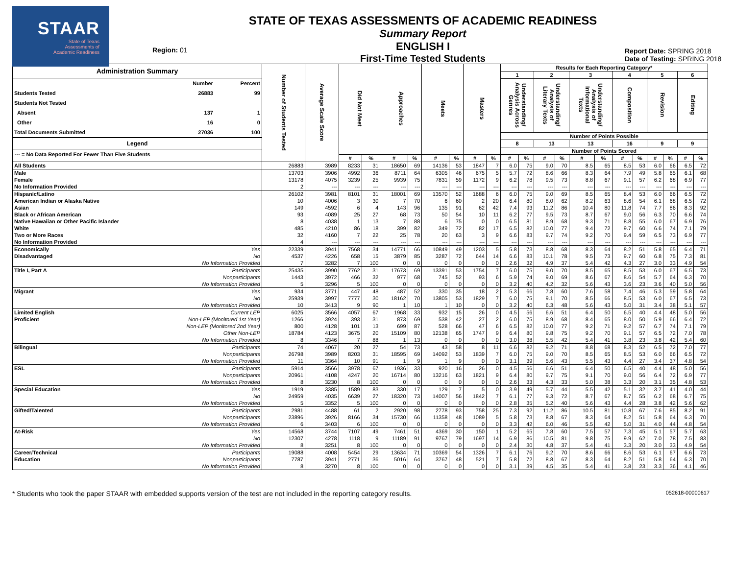STAAR
State of Texas
Assessments of
Academic Readiness
Region: 01
STATE OF TEXAS ASSESSMENTS OF ACADEMIC READINESS
Summary Report
ENGLISH I
First-Time Tested Students
Report Date: SPRING 2018
Date of Testing: SPRING 2018
| Administration Summary / / Number / Percent / / --- / --- / --- / / Students Tested / 26883 / 99 / / Students Not Tested / / / / Absent / 137 / 1 / / Other / 16 / 0 / / Total Documents Submitted / 27036 / 100 / Legend --- = No Data Reported For Fewer Than Five Students | | Number of Students Tested | Average Scale Score | Did Not Meet | | Approaches | | Meets | | Masters | | Results for Each Reporting Category* | | | | | | | | | | | |
| --- | --- | --- | --- | --- | --- | --- | --- | --- | --- | --- | --- | --- | --- | --- | --- | --- | --- | --- | --- | --- | --- | --- | --- |
| | | | | | | | | | | | | 1 | | 2 | | 3 | | 4 | | 5 | | 6 | |
| | | | | | | | | | | | | Understanding/ Analysis Across Genres | | Understanding/ Analysis of Literary Texts | | Understanding/ Analysis of Informational Texts | | Composition | | Revision | | Editing | |
| | | | | | | | | | | | | Number of Points Possible | | | | | | | | | | | |
| | | | | | | | | | | | | 8 | | 13 | | 13 | | 16 | | 9 | | 9 | |
| | | | | | | | | | | | | Number of Points Scored | | | | | | | | | | | |
| | | | | # | % | # | % | # | % | # | % | # | % | # | % | # | % | # | % | # | % | # | % |
| All Students | | 26883 | 3989 | 8233 | 31 | 18650 | 69 | 14136 | 53 | 1847 | 7 | 6.0 | 75 | 9.0 | 70 | 8.5 | 65 | 8.5 | 53 | 6.0 | 66 | 6.5 | 72 |
| Male | | 13703 | 3906 | 4992 | 36 | 8711 | 64 | 6305 | 46 | 675 | 5 | 5.7 | 72 | 8.6 | 66 | 8.3 | 64 | 7.9 | 49 | 5.8 | 65 | 6.1 | 68 |
| Female | | 13178 | 4075 | 3239 | 25 | 9939 | 75 | 7831 | 59 | 1172 | 9 | 6.2 | 78 | 9.5 | 73 | 8.8 | 67 | 9.1 | 57 | 6.2 | 68 | 6.9 | 77 |
| No Information Provided | | 2 | --- | --- | --- | --- | --- | --- | --- | --- | --- | --- | --- | --- | --- | --- | --- | --- | --- | --- | --- | --- | --- |
| Hispanic/Latino | | 26102 | 3981 | 8101 | 31 | 18001 | 69 | 13570 | 52 | 1688 | 6 | 6.0 | 75 | 9.0 | 69 | 8.5 | 65 | 8.4 | 53 | 6.0 | 66 | 6.5 | 72 |
| American Indian or Alaska Native | | 10 | 4006 | 3 | 30 | 7 | 70 | 6 | 60 | 2 | 20 | 6.4 | 80 | 8.0 | 62 | 8.2 | 63 | 8.6 | 54 | 6.1 | 68 | 6.5 | 72 |
| Asian | | 149 | 4592 | 6 | 4 | 143 | 96 | 135 | 91 | 62 | 42 | 7.4 | 93 | 11.2 | 86 | 10.4 | 80 | 11.8 | 74 | 7.7 | 86 | 8.3 | 92 |
| Black or African American | | 93 | 4089 | 25 | 27 | 68 | 73 | 50 | 54 | 10 | 11 | 6.2 | 77 | 9.5 | 73 | 8.7 | 67 | 9.0 | 56 | 6.3 | 70 | 6.6 | 74 |
| Native Hawaiian or Other Pacific Islander | | 8 | 4038 | 1 | 13 | 7 | 88 | 6 | 75 | 0 | 0 | 6.5 | 81 | 8.9 | 68 | 9.3 | 71 | 8.8 | 55 | 6.0 | 67 | 6.9 | 76 |
| White | | 485 | 4210 | 86 | 18 | 399 | 82 | 349 | 72 | 82 | 17 | 6.5 | 82 | 10.0 | 77 | 9.4 | 72 | 9.7 | 60 | 6.6 | 74 | 7.1 | 79 |
| Two or More Races | | 32 | 4160 | 7 | 22 | 25 | 78 | 20 | 63 | 3 | 9 | 6.6 | 83 | 9.7 | 74 | 9.2 | 70 | 9.4 | 59 | 6.5 | 73 | 6.9 | 77 |
| No Information Provided | | 4 | --- | --- | --- | --- | --- | --- | --- | --- | --- | --- | --- | --- | --- | --- | --- | --- | --- | --- | --- | --- | --- |
| Economically | Yes | 22339 | 3941 | 7568 | 34 | 14771 | 66 | 10849 | 49 | 1203 | 5 | 5.8 | 73 | 8.8 | 68 | 8.3 | 64 | 8.2 | 51 | 5.8 | 65 | 6.4 | 71 |
| Disadvantaged | No | 4537 | 4226 | 658 | 15 | 3879 | 85 | 3287 | 72 | 644 | 14 | 6.6 | 83 | 10.1 | 78 | 9.5 | 73 | 9.7 | 60 | 6.8 | 75 | 7.3 | 81 |
| | No Information Provided | 7 | 3282 | 7 | 100 | 0 | 0 | 0 | 0 | 0 | 0 | 2.6 | 32 | 4.9 | 37 | 5.4 | 42 | 4.3 | 27 | 3.0 | 33 | 4.9 | 54 |
| Title I, Part A | Participants | 25435 | 3990 | 7762 | 31 | 17673 | 69 | 13391 | 53 | 1754 | 7 | 6.0 | 75 | 9.0 | 70 | 8.5 | 65 | 8.5 | 53 | 6.0 | 67 | 6.5 | 73 |
| | Nonparticipants | 1443 | 3972 | 466 | 32 | 977 | 68 | 745 | 52 | 93 | 6 | 5.9 | 74 | 9.0 | 69 | 8.6 | 67 | 8.6 | 54 | 5.7 | 64 | 6.3 | 70 |
| | No Information Provided | 5 | 3296 | 5 | 100 | 0 | 0 | 0 | 0 | 0 | 0 | 3.2 | 40 | 4.2 | 32 | 5.6 | 43 | 3.6 | 23 | 3.6 | 40 | 5.0 | 56 |
| Migrant | Yes | 934 | 3771 | 447 | 48 | 487 | 52 | 330 | 35 | 18 | 2 | 5.3 | 66 | 7.8 | 60 | 7.6 | 58 | 7.4 | 46 | 5.3 | 59 | 5.8 | 64 |
| | No | 25939 | 3997 | 7777 | 30 | 18162 | 70 | 13805 | 53 | 1829 | 7 | 6.0 | 75 | 9.1 | 70 | 8.5 | 66 | 8.5 | 53 | 6.0 | 67 | 6.5 | 73 |
| | No Information Provided | 10 | 3413 | 9 | 90 | 1 | 10 | 1 | 10 | 0 | 0 | 3.2 | 40 | 6.3 | 48 | 5.6 | 43 | 5.0 | 31 | 3.4 | 38 | 5.1 | 57 |
| Limited English | Current LEP | 6025 | 3566 | 4057 | 67 | 1968 | 33 | 932 | 15 | 26 | 0 | 4.5 | 56 | 6.6 | 51 | 6.4 | 50 | 6.5 | 40 | 4.4 | 48 | 5.0 | 56 |
| Proficient | Non-LEP (Monitored 1st Year) | 1266 | 3924 | 393 | 31 | 873 | 69 | 538 | 42 | 27 | 2 | 6.0 | 75 | 8.9 | 68 | 8.4 | 65 | 8.0 | 50 | 5.9 | 66 | 6.4 | 72 |
| | Non-LEP (Monitored 2nd Year) | 800 | 4128 | 101 | 13 | 699 | 87 | 528 | 66 | 47 | 6 | 6.5 | 82 | 10.0 | 77 | 9.2 | 71 | 9.2 | 57 | 6.7 | 74 | 7.1 | 79 |
| | Other Non-LEP | 18784 | 4123 | 3675 | 20 | 15109 | 80 | 12138 | 65 | 1747 | 9 | 6.4 | 80 | 9.8 | 75 | 9.2 | 70 | 9.1 | 57 | 6.5 | 72 | 7.0 | 78 |
| | No Information Provided | 8 | 3346 | 7 | 88 | 1 | 13 | 0 | 0 | 0 | 0 | 3.0 | 38 | 5.5 | 42 | 5.4 | 41 | 3.8 | 23 | 3.8 | 42 | 5.4 | 60 |
| Bilingual | Participants | 74 | 4067 | 20 | 27 | 54 | 73 | 43 | 58 | 8 | 11 | 6.6 | 82 | 9.2 | 71 | 8.8 | 68 | 8.3 | 52 | 6.5 | 72 | 7.0 | 77 |
| | Nonparticipants | 26798 | 3989 | 8203 | 31 | 18595 | 69 | 14092 | 53 | 1839 | 7 | 6.0 | 75 | 9.0 | 70 | 8.5 | 65 | 8.5 | 53 | 6.0 | 66 | 6.5 | 72 |
| | No Information Provided | 11 | 3364 | 10 | 91 | 1 | 9 | 1 | 9 | 0 | 0 | 3.1 | 39 | 5.6 | 43 | 5.5 | 43 | 4.4 | 27 | 3.4 | 37 | 4.8 | 54 |
| ESL | Participants | 5914 | 3566 | 3978 | 67 | 1936 | 33 | 920 | 16 | 26 | 0 | 4.5 | 56 | 6.6 | 51 | 6.4 | 50 | 6.5 | 40 | 4.4 | 48 | 5.0 | 56 |
| | Nonparticipants | 20961 | 4108 | 4247 | 20 | 16714 | 80 | 13216 | 63 | 1821 | 9 | 6.4 | 80 | 9.7 | 75 | 9.1 | 70 | 9.0 | 56 | 6.4 | 72 | 6.9 | 77 |
| | No Information Provided | 8 | 3230 | 8 | 100 | 0 | 0 | 0 | 0 | 0 | 0 | 2.6 | 33 | 4.3 | 33 | 5.0 | 38 | 3.3 | 20 | 3.1 | 35 | 4.8 | 53 |
| Special Education | Yes | 1919 | 3385 | 1589 | 83 | 330 | 17 | 129 | 7 | 5 | 0 | 3.9 | 49 | 5.7 | 44 | 5.5 | 42 | 5.1 | 32 | 3.7 | 41 | 4.0 | 44 |
| | No | 24959 | 4035 | 6639 | 27 | 18320 | 73 | 14007 | 56 | 1842 | 7 | 6.1 | 77 | 9.3 | 72 | 8.7 | 67 | 8.7 | 55 | 6.2 | 68 | 6.7 | 75 |
| | No Information Provided | 5 | 3352 | 5 | 100 | 0 | 0 | 0 | 0 | 0 | 0 | 2.8 | 35 | 5.2 | 40 | 5.6 | 43 | 4.4 | 28 | 3.8 | 42 | 5.6 | 62 |
| Gifted/Talented | Participants | 2981 | 4488 | 61 | 2 | 2920 | 98 | 2778 | 93 | 758 | 25 | 7.3 | 92 | 11.2 | 86 | 10.5 | 81 | 10.8 | 67 | 7.6 | 85 | 8.2 | 91 |
| | Nonparticipants | 23896 | 3926 | 8166 | 34 | 15730 | 66 | 11358 | 48 | 1089 | 5 | 5.8 | 73 | 8.8 | 67 | 8.3 | 64 | 8.2 | 51 | 5.8 | 64 | 6.3 | 70 |
| | No Information Provided | 6 | 3403 | 6 | 100 | 0 | 0 | 0 | 0 | 0 | 0 | 3.3 | 42 | 6.0 | 46 | 5.5 | 42 | 5.0 | 31 | 4.0 | 44 | 4.8 | 54 |
| At-Risk | Yes | 14568 | 3744 | 7107 | 49 | 7461 | 51 | 4369 | 30 | 150 | 1 | 5.2 | 65 | 7.8 | 60 | 7.5 | 57 | 7.3 | 45 | 5.1 | 57 | 5.7 | 63 |
| | No | 12307 | 4278 | 1118 | 9 | 11189 | 91 | 9767 | 79 | 1697 | 14 | 6.9 | 86 | 10.5 | 81 | 9.8 | 75 | 9.9 | 62 | 7.0 | 78 | 7.5 | 83 |
| | No Information Provided | 8 | 3251 | 8 | 100 | 0 | 0 | 0 | 0 | 0 | 0 | 2.4 | 30 | 4.8 | 37 | 5.4 | 41 | 3.3 | 20 | 3.0 | 33 | 4.9 | 54 |
| Career/Technical | Participants | 19088 | 4008 | 5454 | 29 | 13634 | 71 | 10369 | 54 | 1326 | 7 | 6.1 | 76 | 9.2 | 70 | 8.6 | 66 | 8.6 | 53 | 6.1 | 67 | 6.6 | 73 |
| Education | Nonparticipants | 7787 | 3941 | 2771 | 36 | 5016 | 64 | 3767 | 48 | 521 | 7 | 5.8 | 72 | 8.8 | 67 | 8.3 | 64 | 8.2 | 51 | 5.8 | 64 | 6.3 | 70 |
| | No Information Provided | 8 | 3270 | 8 | 100 | 0 | 0 | 0 | 0 | 0 | 0 | 3.1 | 39 | 4.5 | 35 | 5.4 | 41 | 3.8 | 23 | 3.3 | 36 | 4.1 | 46 |
* Students who took the paper STAAR with embedded supports version of the test are not included in the reporting category results. 052618-00000617